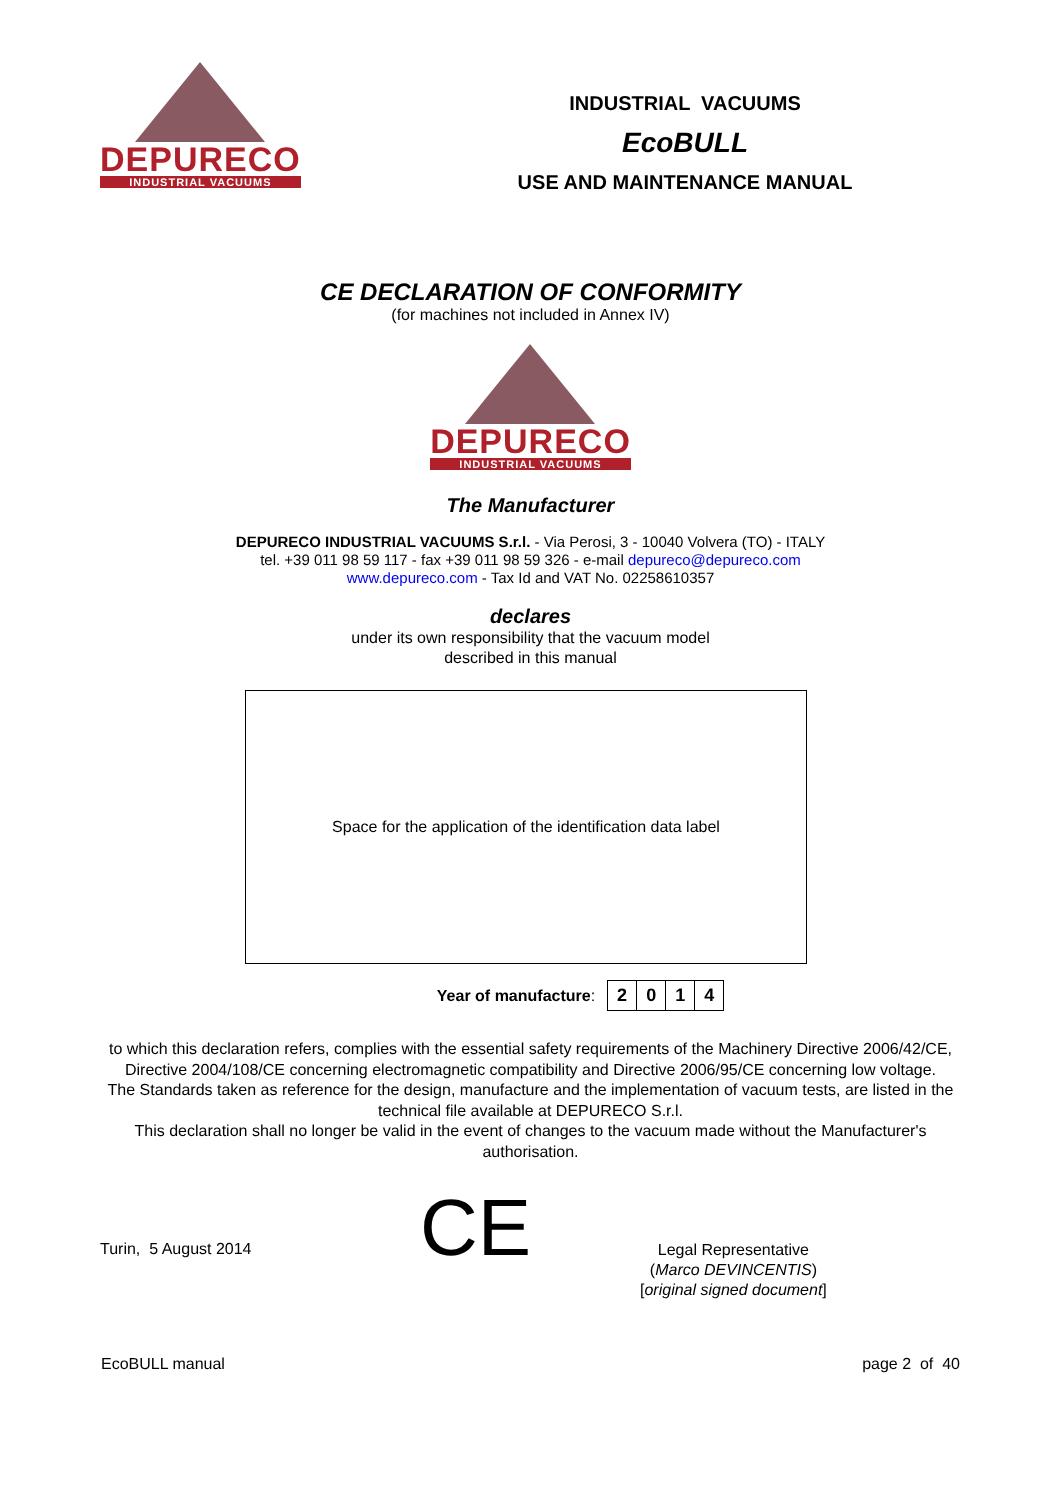DEPURECO
INDUSTRIAL VACUUMS
INDUSTRIAL VACUUMS
EcoBULL
USE AND MAINTENANCE MANUAL
CE DECLARATION OF CONFORMITY
(for machines not included in Annex IV)
DEPURECO
INDUSTRIAL VACUUMS
The Manufacturer
DEPURECO INDUSTRIAL VACUUMS S.r.l. - Via Perosi, 3 - 10040 Volvera (TO) - ITALY
tel. +39 011 98 59 117 - fax +39 011 98 59 326 - e-mail depureco@depureco.com
www.depureco.com - Tax Id and VAT No. 02258610357
declares
under its own responsibility that the vacuum model
described in this manual
Space for the application of the identification data label
Year of manufacture:
| 2 | 0 | 1 | 4 |
to which this declaration refers, complies with the essential safety requirements of the Machinery Directive 2006/42/CE, Directive 2004/108/CE concerning electromagnetic compatibility and Directive 2006/95/CE concerning low voltage.
The Standards taken as reference for the design, manufacture and the implementation of vacuum tests, are listed in the technical file available at DEPURECO S.r.l.
This declaration shall no longer be valid in the event of changes to the vacuum made without the Manufacturer's authorisation.
Turin, 5 August 2014
CE
Legal Representative
(Marco DEVINCENTIS)
[original signed document]
EcoBULL manual page 2 of 40